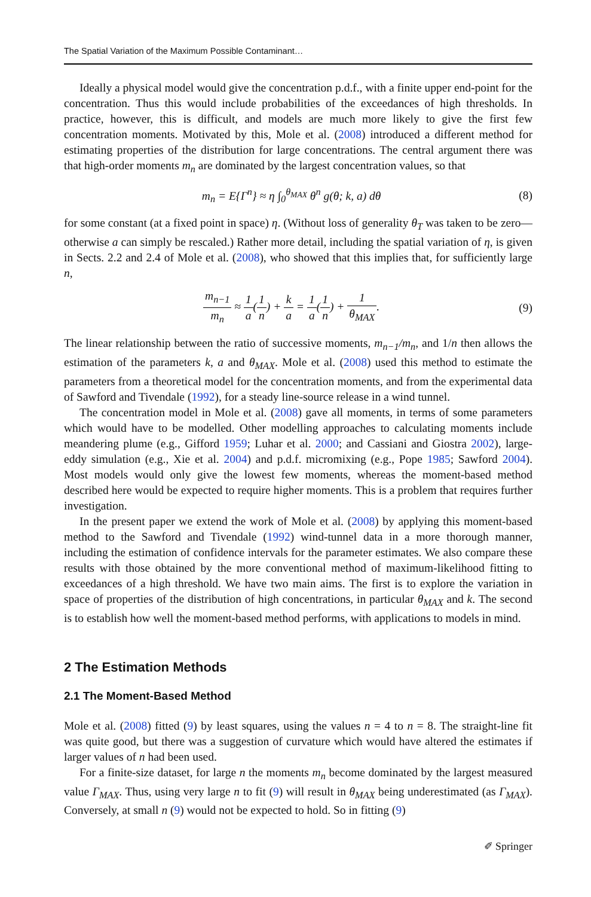The Spatial Variation of the Maximum Possible Contaminant…
Ideally a physical model would give the concentration p.d.f., with a finite upper end-point for the concentration. Thus this would include probabilities of the exceedances of high thresholds. In practice, however, this is difficult, and models are much more likely to give the first few concentration moments. Motivated by this, Mole et al. (2008) introduced a different method for estimating properties of the distribution for large concentrations. The central argument there was that high-order moments m<sub>n</sub> are dominated by the largest concentration values, so that
m<sub>n</sub> = E{Γ<sup>n</sup>} ≈ η ∫<sub>0</sub><sup>θ<sub>MAX</sub></sup> θ<sup>n</sup> g(θ; k, a) dθ
(8)
for some constant (at a fixed point in space) η. (Without loss of generality θ<sub>T</sub> was taken to be zero—otherwise a can simply be rescaled.) Rather more detail, including the spatial variation of η, is given in Sects. 2.2 and 2.4 of Mole et al. (2008), who showed that this implies that, for sufficiently large n,
m<sub>n−1</sub> m<sub>n</sub> ≈ 1 a(1 n) + k a = 1 a(1 n) + 1 θ<sub>MAX</sub>.
(9)
The linear relationship between the ratio of successive moments, m<sub>n−1</sub>/m<sub>n</sub>, and 1/n then allows the estimation of the parameters k, a and θ<sub>MAX</sub>. Mole et al. (2008) used this method to estimate the parameters from a theoretical model for the concentration moments, and from the experimental data of Sawford and Tivendale (1992), for a steady line-source release in a wind tunnel.
The concentration model in Mole et al. (2008) gave all moments, in terms of some parameters which would have to be modelled. Other modelling approaches to calculating moments include meandering plume (e.g., Gifford 1959; Luhar et al. 2000; and Cassiani and Giostra 2002), large-eddy simulation (e.g., Xie et al. 2004) and p.d.f. micromixing (e.g., Pope 1985; Sawford 2004). Most models would only give the lowest few moments, whereas the moment-based method described here would be expected to require higher moments. This is a problem that requires further investigation.
In the present paper we extend the work of Mole et al. (2008) by applying this moment-based method to the Sawford and Tivendale (1992) wind-tunnel data in a more thorough manner, including the estimation of confidence intervals for the parameter estimates. We also compare these results with those obtained by the more conventional method of maximum-likelihood fitting to exceedances of a high threshold. We have two main aims. The first is to explore the variation in space of properties of the distribution of high concentrations, in particular θ<sub>MAX</sub> and k. The second is to establish how well the moment-based method performs, with applications to models in mind.
2 The Estimation Methods
2.1 The Moment-Based Method
Mole et al. (2008) fitted (9) by least squares, using the values n = 4 to n = 8. The straight-line fit was quite good, but there was a suggestion of curvature which would have altered the estimates if larger values of n had been used.
For a finite-size dataset, for large n the moments m<sub>n</sub> become dominated by the largest measured value Γ<sub>MAX</sub>. Thus, using very large n to fit (9) will result in θ<sub>MAX</sub> being underestimated (as Γ<sub>MAX</sub>). Conversely, at small n (9) would not be expected to hold. So in fitting (9)
✐ Springer